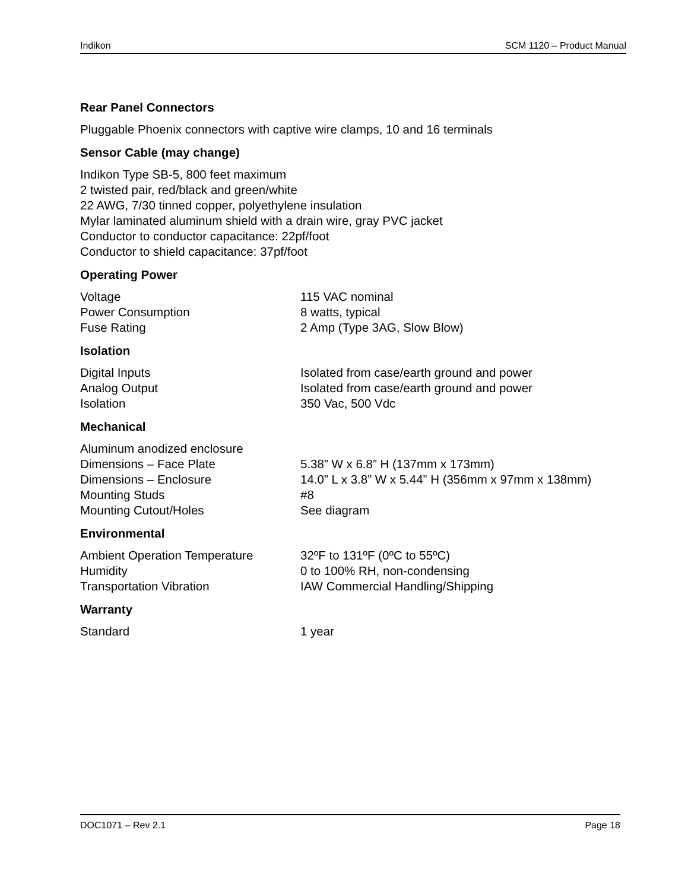Indikon SCM 1120 – Product Manual
Rear Panel Connectors
Pluggable Phoenix connectors with captive wire clamps, 10 and 16 terminals
Sensor Cable (may change)
Indikon Type SB-5, 800 feet maximum
2 twisted pair, red/black and green/white
22 AWG, 7/30 tinned copper, polyethylene insulation
Mylar laminated aluminum shield with a drain wire, gray PVC jacket
Conductor to conductor capacitance: 22pf/foot
Conductor to shield capacitance: 37pf/foot
Operating Power
| Voltage | 115 VAC nominal |
| Power Consumption | 8 watts, typical |
| Fuse Rating | 2 Amp (Type 3AG, Slow Blow) |
Isolation
| Digital Inputs | Isolated from case/earth ground and power |
| Analog Output | Isolated from case/earth ground and power |
| Isolation | 350 Vac, 500 Vdc |
Mechanical
| Aluminum anodized enclosure | |
| Dimensions – Face Plate | 5.38” W x 6.8” H (137mm x 173mm) |
| Dimensions – Enclosure | 14.0” L x 3.8” W x 5.44” H (356mm x 97mm x 138mm) |
| Mounting Studs | #8 |
| Mounting Cutout/Holes | See diagram |
Environmental
| Ambient Operation Temperature | 32ºF to 131ºF (0ºC to 55ºC) |
| Humidity | 0 to 100% RH, non-condensing |
| Transportation Vibration | IAW Commercial Handling/Shipping |
Warranty
| Standard | 1 year |
DOC1071 – Rev 2.1 Page 18